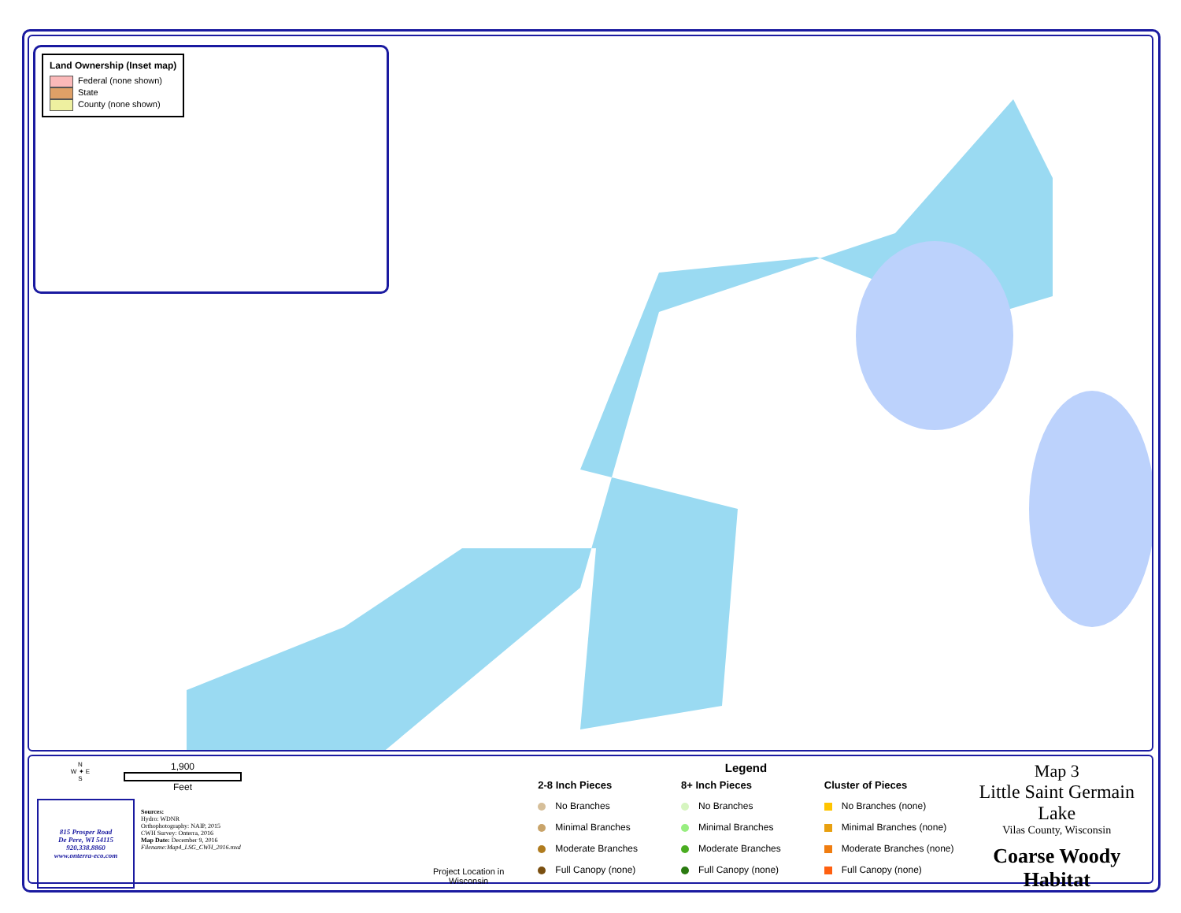Land Ownership (Inset map)
Federal (none shown)
State
County (none shown)
N
W ✦ E
S
1,900
Feet
815 Prosper Road
De Pere, WI 54115
920.338.8860
www.onterra-eco.com
Sources:
Hydro: WDNR
Orthophotography: NAIP, 2015
CWH Survey: Onterra, 2016
Map Date: December 9, 2016
Filename:Map4_LSG_CWH_2016.mxd
Project Location in Wisconsin
Legend
2-8 Inch Pieces
No Branches
Minimal Branches
Moderate Branches
Full Canopy (none)
8+ Inch Pieces
No Branches
Minimal Branches
Moderate Branches
Full Canopy (none)
Cluster of Pieces
No Branches (none)
Minimal Branches (none)
Moderate Branches (none)
Full Canopy (none)
Map 3
Little Saint Germain Lake
Vilas County, Wisconsin
Coarse Woody
Habitat